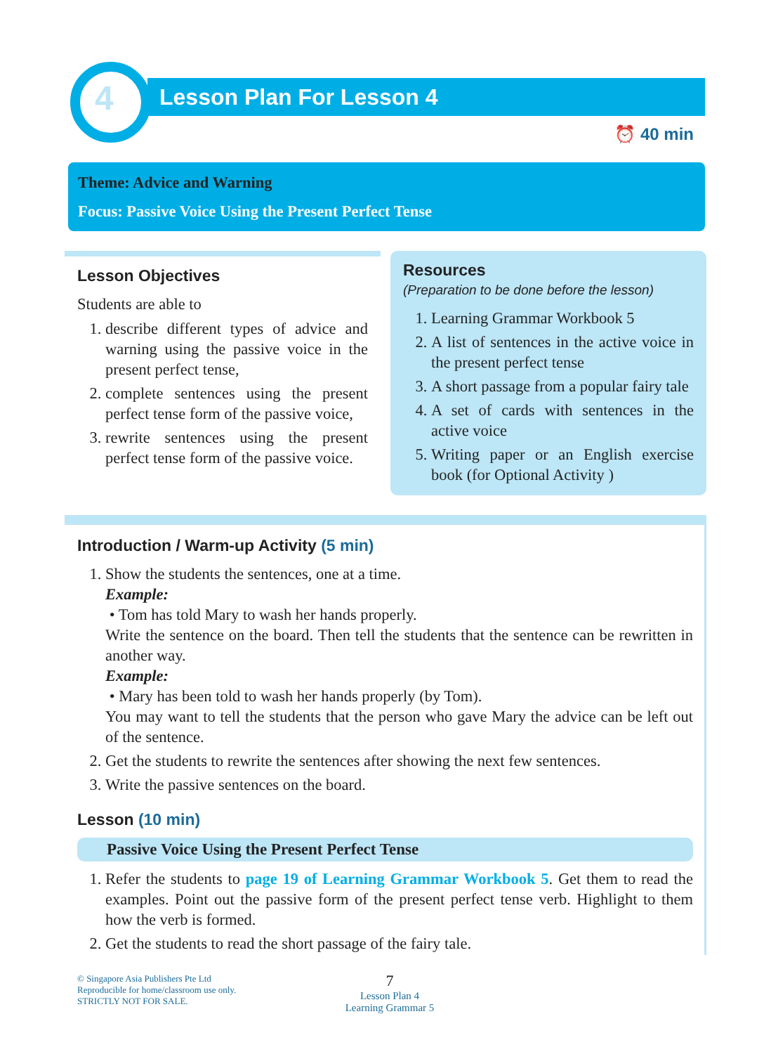4
Lesson Plan For Lesson 4
⏰ 40 min
Theme: Advice and Warning
Focus: Passive Voice Using the Present Perfect Tense
Lesson Objectives
Students are able to
1. describe different types of advice and warning using the passive voice in the present perfect tense,
2. complete sentences using the present perfect tense form of the passive voice,
3. rewrite sentences using the present perfect tense form of the passive voice.
Resources
(Preparation to be done before the lesson)
1. Learning Grammar Workbook 5
2. A list of sentences in the active voice in the present perfect tense
3. A short passage from a popular fairy tale
4. A set of cards with sentences in the active voice
5. Writing paper or an English exercise book (for Optional Activity )
Introduction / Warm-up Activity (5 min)
1. Show the students the sentences, one at a time.
Example:
• Tom has told Mary to wash her hands properly.
Write the sentence on the board. Then tell the students that the sentence can be rewritten in another way.
Example:
• Mary has been told to wash her hands properly (by Tom).
You may want to tell the students that the person who gave Mary the advice can be left out of the sentence.
2. Get the students to rewrite the sentences after showing the next few sentences.
3. Write the passive sentences on the board.
Lesson (10 min)
Passive Voice Using the Present Perfect Tense
1. Refer the students to page 19 of Learning Grammar Workbook 5. Get them to read the examples. Point out the passive form of the present perfect tense verb. Highlight to them how the verb is formed.
2. Get the students to read the short passage of the fairy tale.
© Singapore Asia Publishers Pte Ltd
Reproducible for home/classroom use only.
STRICTLY NOT FOR SALE.
7
Lesson Plan 4
Learning Grammar 5